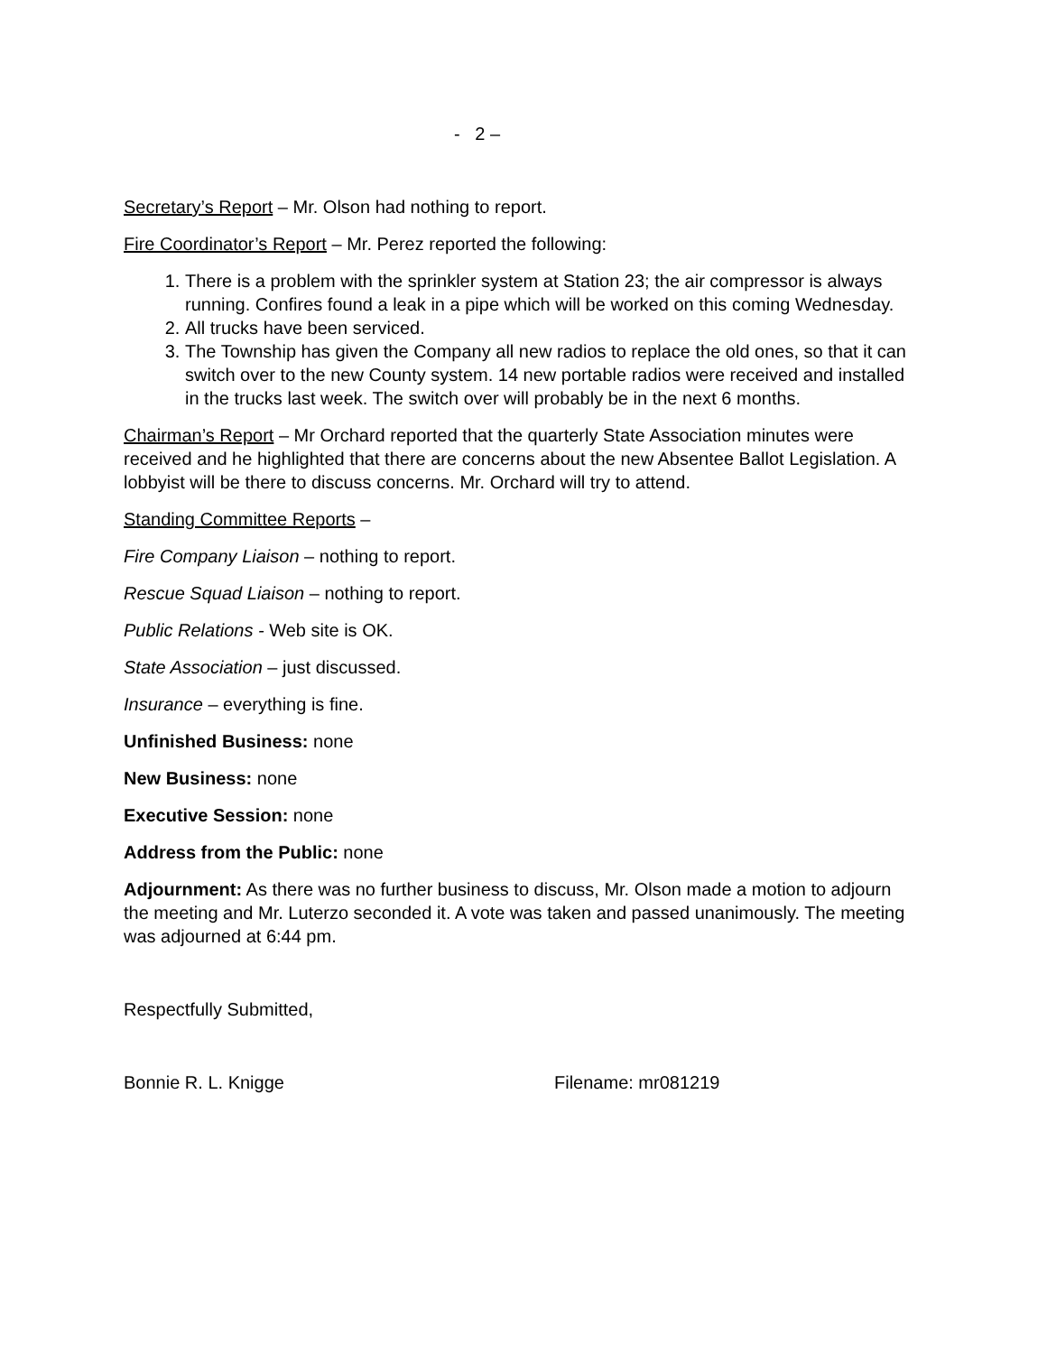- 2 –
Secretary’s Report – Mr. Olson had nothing to report.
Fire Coordinator’s Report – Mr. Perez reported the following:
1. There is a problem with the sprinkler system at Station 23; the air compressor is always running. Confires found a leak in a pipe which will be worked on this coming Wednesday.
2. All trucks have been serviced.
3. The Township has given the Company all new radios to replace the old ones, so that it can switch over to the new County system. 14 new portable radios were received and installed in the trucks last week. The switch over will probably be in the next 6 months.
Chairman’s Report – Mr Orchard reported that the quarterly State Association minutes were received and he highlighted that there are concerns about the new Absentee Ballot Legislation. A lobbyist will be there to discuss concerns. Mr. Orchard will try to attend.
Standing Committee Reports –
Fire Company Liaison – nothing to report.
Rescue Squad Liaison – nothing to report.
Public Relations - Web site is OK.
State Association – just discussed.
Insurance – everything is fine.
Unfinished Business: none
New Business: none
Executive Session: none
Address from the Public: none
Adjournment: As there was no further business to discuss, Mr. Olson made a motion to adjourn the meeting and Mr. Luterzo seconded it. A vote was taken and passed unanimously. The meeting was adjourned at 6:44 pm.
Respectfully Submitted,
Bonnie R. L. Knigge Filename: mr081219